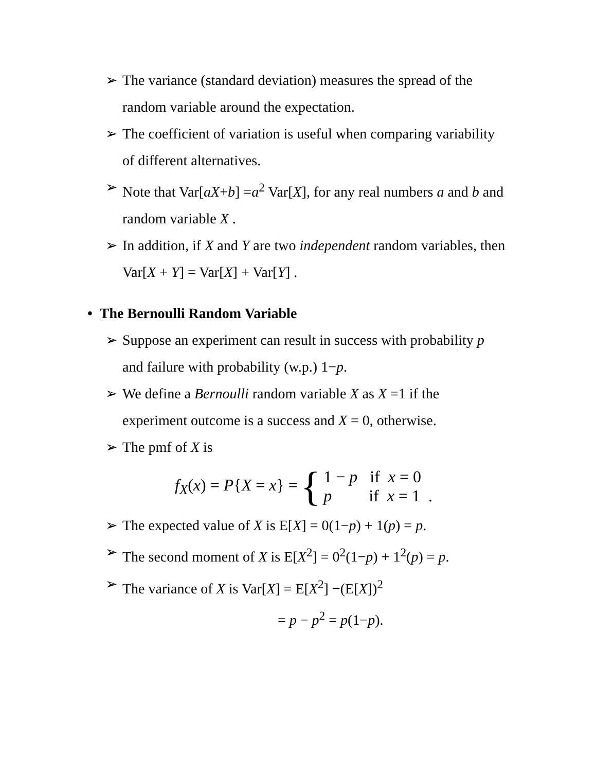➢ The variance (standard deviation) measures the spread of the random variable around the expectation.
➢ The coefficient of variation is useful when comparing variability of different alternatives.
➢ Note that Var[aX+b] =a<sup>2</sup> Var[X], for any real numbers a and b and random variable X .
➢ In addition, if X and Y are two independent random variables, then Var[X + Y] = Var[X] + Var[Y] .
• The Bernoulli Random Variable
➢ Suppose an experiment can result in success with probability p and failure with probability (w.p.) 1−p.
➢ We define a Bernoulli random variable X as X =1 if the experiment outcome is a success and X = 0, otherwise.
➢ The pmf of X is
f<sub>X</sub>(x) = P{X = x} = {
1 − p if x = 0
p if x = 1 .
➢ The expected value of X is E[X] = 0(1−p) + 1(p) = p.
➢ The second moment of X is E[X<sup>2</sup>] = 0<sup>2</sup>(1−p) + 1<sup>2</sup>(p) = p.
➢ The variance of X is Var[X] = E[X<sup>2</sup>] −(E[X])<sup>2</sup>
= p − p<sup>2</sup> = p(1−p).